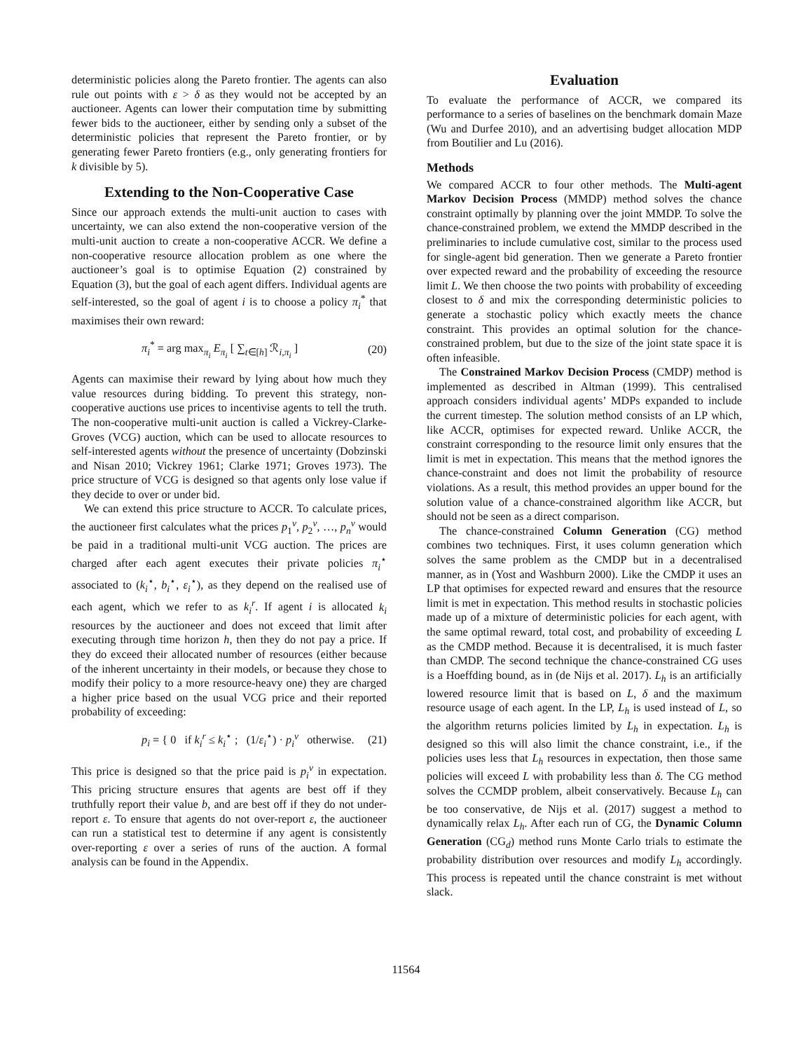deterministic policies along the Pareto frontier. The agents can also rule out points with ε > δ as they would not be accepted by an auctioneer. Agents can lower their computation time by submitting fewer bids to the auctioneer, either by sending only a subset of the deterministic policies that represent the Pareto frontier, or by generating fewer Pareto frontiers (e.g., only generating frontiers for k divisible by 5).
Extending to the Non-Cooperative Case
Since our approach extends the multi-unit auction to cases with uncertainty, we can also extend the non-cooperative version of the multi-unit auction to create a non-cooperative ACCR. We define a non-cooperative resource allocation problem as one where the auctioneer’s goal is to optimise Equation (2) constrained by Equation (3), but the goal of each agent differs. Individual agents are self-interested, so the goal of agent i is to choose a policy π<sub>i</sub><sup>*</sup> that maximises their own reward:
π<sub>i</sub><sup>*</sup> = arg max<sub>π<sub>i</sub></sub> E<sub>π<sub>i</sub></sub> [ ∑<sub>t∈[h]</sub> ℛ<sub>i,π<sub>i</sub></sub> ] (20)
Agents can maximise their reward by lying about how much they value resources during bidding. To prevent this strategy, non-cooperative auctions use prices to incentivise agents to tell the truth. The non-cooperative multi-unit auction is called a Vickrey-Clarke-Groves (VCG) auction, which can be used to allocate resources to self-interested agents without the presence of uncertainty (Dobzinski and Nisan 2010; Vickrey 1961; Clarke 1971; Groves 1973). The price structure of VCG is designed so that agents only lose value if they decide to over or under bid.
We can extend this price structure to ACCR. To calculate prices, the auctioneer first calculates what the prices p<sub>1</sub><sup>v</sup>, p<sub>2</sub><sup>v</sup>, …, p<sub>n</sub><sup>v</sup> would be paid in a traditional multi-unit VCG auction. The prices are charged after each agent executes their private policies π<sub>i</sub><sup>⋆</sup> associated to (k<sub>i</sub><sup>⋆</sup>, b<sub>i</sub><sup>⋆</sup>, ε<sub>i</sub><sup>⋆</sup>), as they depend on the realised use of each agent, which we refer to as k<sub>i</sub><sup>r</sup>. If agent i is allocated k<sub>i</sub> resources by the auctioneer and does not exceed that limit after executing through time horizon h, then they do not pay a price. If they do exceed their allocated number of resources (either because of the inherent uncertainty in their models, or because they chose to modify their policy to a more resource-heavy one) they are charged a higher price based on the usual VCG price and their reported probability of exceeding:
p<sub>i</sub> = { 0 if k<sub>i</sub><sup>r</sup> ≤ k<sub>i</sub><sup>⋆</sup> ; (1/ε<sub>i</sub><sup>⋆</sup>) · p<sub>i</sub><sup>v</sup> otherwise. (21)
This price is designed so that the price paid is p<sub>i</sub><sup>v</sup> in expectation. This pricing structure ensures that agents are best off if they truthfully report their value b, and are best off if they do not under-report ε. To ensure that agents do not over-report ε, the auctioneer can run a statistical test to determine if any agent is consistently over-reporting ε over a series of runs of the auction. A formal analysis can be found in the Appendix.
Evaluation
To evaluate the performance of ACCR, we compared its performance to a series of baselines on the benchmark domain Maze (Wu and Durfee 2010), and an advertising budget allocation MDP from Boutilier and Lu (2016).
Methods
We compared ACCR to four other methods. The Multi-agent Markov Decision Process (MMDP) method solves the chance constraint optimally by planning over the joint MMDP. To solve the chance-constrained problem, we extend the MMDP described in the preliminaries to include cumulative cost, similar to the process used for single-agent bid generation. Then we generate a Pareto frontier over expected reward and the probability of exceeding the resource limit L. We then choose the two points with probability of exceeding closest to δ and mix the corresponding deterministic policies to generate a stochastic policy which exactly meets the chance constraint. This provides an optimal solution for the chance-constrained problem, but due to the size of the joint state space it is often infeasible.
The Constrained Markov Decision Process (CMDP) method is implemented as described in Altman (1999). This centralised approach considers individual agents’ MDPs expanded to include the current timestep. The solution method consists of an LP which, like ACCR, optimises for expected reward. Unlike ACCR, the constraint corresponding to the resource limit only ensures that the limit is met in expectation. This means that the method ignores the chance-constraint and does not limit the probability of resource violations. As a result, this method provides an upper bound for the solution value of a chance-constrained algorithm like ACCR, but should not be seen as a direct comparison.
The chance-constrained Column Generation (CG) method combines two techniques. First, it uses column generation which solves the same problem as the CMDP but in a decentralised manner, as in (Yost and Washburn 2000). Like the CMDP it uses an LP that optimises for expected reward and ensures that the resource limit is met in expectation. This method results in stochastic policies made up of a mixture of deterministic policies for each agent, with the same optimal reward, total cost, and probability of exceeding L as the CMDP method. Because it is decentralised, it is much faster than CMDP. The second technique the chance-constrained CG uses is a Hoeffding bound, as in (de Nijs et al. 2017). L<sub>h</sub> is an artificially lowered resource limit that is based on L, δ and the maximum resource usage of each agent. In the LP, L<sub>h</sub> is used instead of L, so the algorithm returns policies limited by L<sub>h</sub> in expectation. L<sub>h</sub> is designed so this will also limit the chance constraint, i.e., if the policies uses less that L<sub>h</sub> resources in expectation, then those same policies will exceed L with probability less than δ. The CG method solves the CCMDP problem, albeit conservatively. Because L<sub>h</sub> can be too conservative, de Nijs et al. (2017) suggest a method to dynamically relax L<sub>h</sub>. After each run of CG, the Dynamic Column Generation (CG<sub>d</sub>) method runs Monte Carlo trials to estimate the probability distribution over resources and modify L<sub>h</sub> accordingly. This process is repeated until the chance constraint is met without slack.
11564